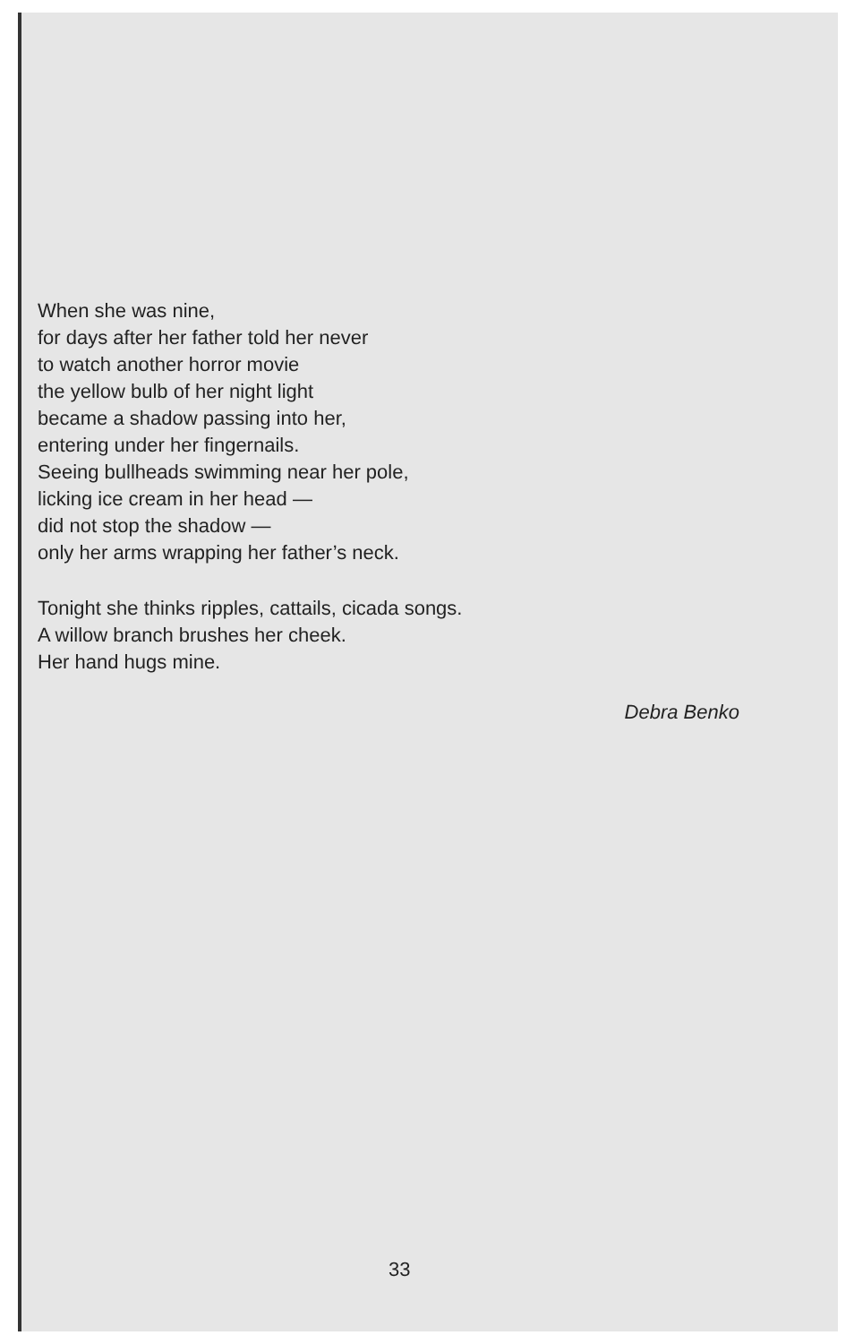When she was nine,
for days after her father told her never
to watch another horror movie
the yellow bulb of her night light
became a shadow passing into her,
entering under her fingernails.
Seeing bullheads swimming near her pole,
licking ice cream in her head —
did not stop the shadow —
only her arms wrapping her father’s neck.
Tonight she thinks ripples, cattails, cicada songs.
A willow branch brushes her cheek.
Her hand hugs mine.
Debra Benko
33